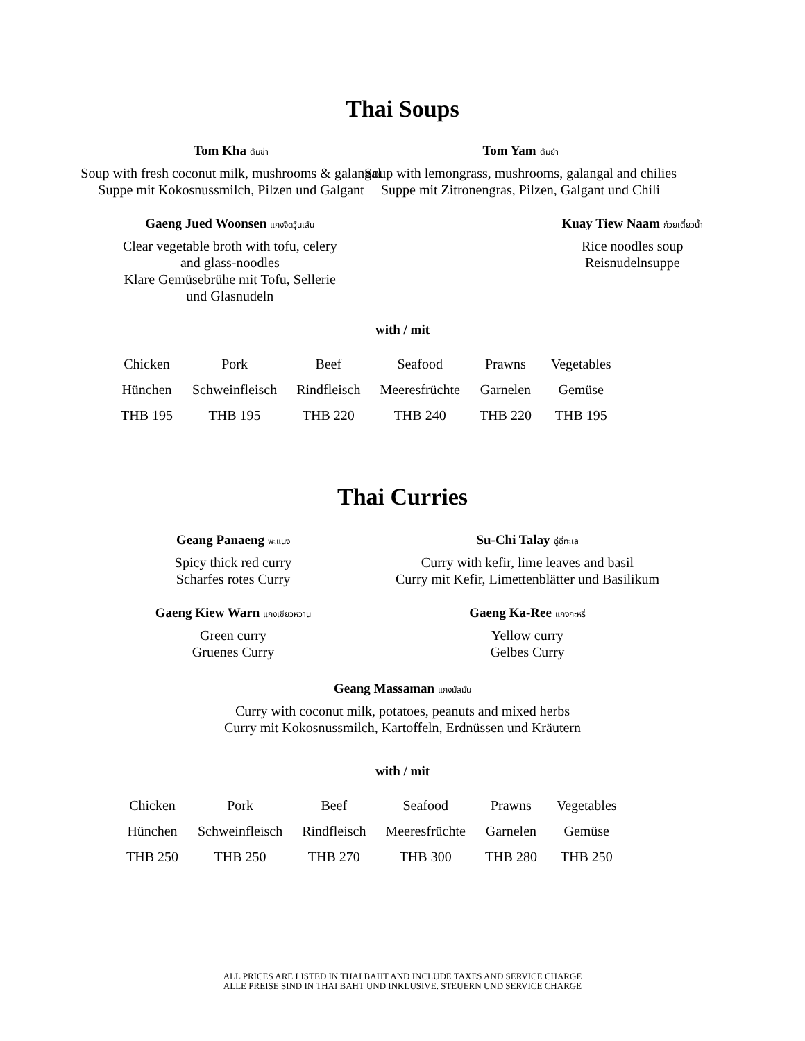Thai Soups
Tom Kha ต้มข่า
Soup with fresh coconut milk, mushrooms & galangal
Suppe mit Kokosnussmilch, Pilzen und Galgant
Tom Yam ต้มยำ
Soup with lemongrass, mushrooms, galangal and chilies
Suppe mit Zitronengras, Pilzen, Galgant und Chili
Gaeng Jued Woonsen แกงจืดวุ้นเส้น
Clear vegetable broth with tofu, celery
and glass-noodles
Klare Gemüsebrühe mit Tofu, Sellerie
und Glasnudeln
Kuay Tiew Naam ก๋วยเตี๋ยวน้ำ
Rice noodles soup
Reisnudelnsuppe
with / mit
| Chicken | Pork | Beef | Seafood | Prawns | Vegetables |
| Hünchen | Schweinfleisch | Rindfleisch | Meeresfrüchte | Garnelen | Gemüse |
| THB 195 | THB 195 | THB 220 | THB 240 | THB 220 | THB 195 |
Thai Curries
Geang Panaeng พะแนง
Spicy thick red curry
Scharfes rotes Curry
Su-Chi Talay ฉู่ฉี่ทะเล
Curry with kefir, lime leaves and basil
Curry mit Kefir, Limettenblätter und Basilikum
Gaeng Kiew Warn แกงเขียวหวาน
Green curry
Gruenes Curry
Gaeng Ka-Ree แกงกะหรี่
Yellow curry
Gelbes Curry
Geang Massaman แกงมัสมั่น
Curry with coconut milk, potatoes, peanuts and mixed herbs
Curry mit Kokosnussmilch, Kartoffeln, Erdnüssen und Kräutern
with / mit
| Chicken | Pork | Beef | Seafood | Prawns | Vegetables |
| Hünchen | Schweinfleisch | Rindfleisch | Meeresfrüchte | Garnelen | Gemüse |
| THB 250 | THB 250 | THB 270 | THB 300 | THB 280 | THB 250 |
ALL PRICES ARE LISTED IN THAI BAHT AND INCLUDE TAXES AND SERVICE CHARGE
ALLE PREISE SIND IN THAI BAHT UND INKLUSIVE. STEUERN UND SERVICE CHARGE